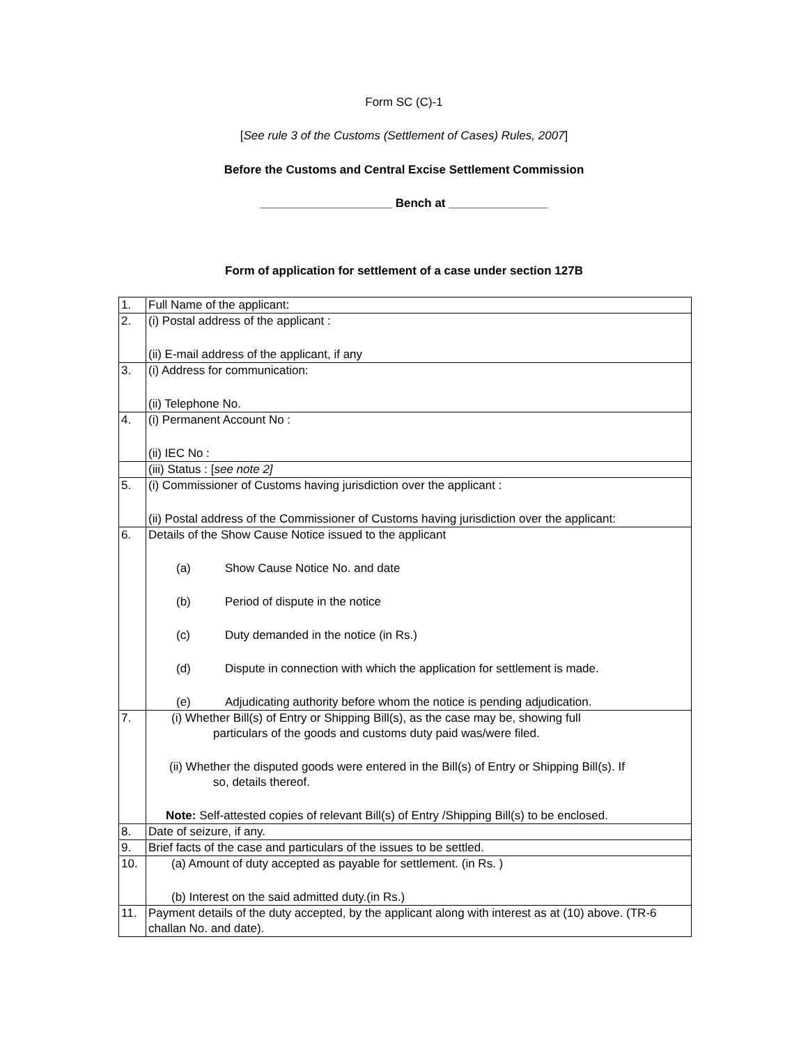Form SC (C)-1
[See rule 3 of the Customs (Settlement of Cases) Rules, 2007]
Before the Customs and Central Excise Settlement Commission
____________________ Bench at _______________
Form of application for settlement of a case under section 127B
| 1. | Full Name of the applicant: |
| 2. | (i) Postal address of the applicant : (ii) E-mail address of the applicant, if any |
| 3. | (i) Address for communication: (ii) Telephone No. |
| 4. | (i) Permanent Account No : (ii) IEC No : |
| | (iii) Status : [ see note 2] |
| 5. | (i) Commissioner of Customs having jurisdiction over the applicant : (ii) Postal address of the Commissioner of Customs having jurisdiction over the applicant: |
| 6. | Details of the Show Cause Notice issued to the applicant (a) Show Cause Notice No. and date (b) Period of dispute in the notice (c) Duty demanded in the notice (in Rs.) (d) Dispute in connection with which the application for settlement is made. (e) Adjudicating authority before whom the notice is pending adjudication. |
| 7. | (i) Whether Bill(s) of Entry or Shipping Bill(s), as the case may be, showing full particulars of the goods and customs duty paid was/were filed. (ii) Whether the disputed goods were entered in the Bill(s) of Entry or Shipping Bill(s). If so, details thereof. Note: Self-attested copies of relevant Bill(s) of Entry /Shipping Bill(s) to be enclosed. |
| 8. | Date of seizure, if any. |
| 9. | Brief facts of the case and particulars of the issues to be settled. |
| 10. | (a) Amount of duty accepted as payable for settlement. (in Rs. ) (b) Interest on the said admitted duty.(in Rs.) |
| 11. | Payment details of the duty accepted, by the applicant along with interest as at (10) above. (TR-6 challan No. and date). |